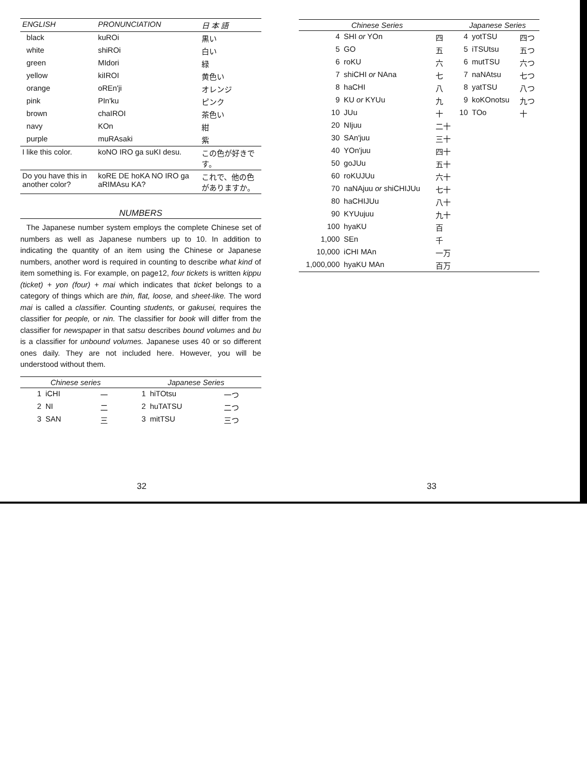| ENGLISH | PRONUNCIATION | 日 本 語 |
| --- | --- | --- |
| black | kuROi | 黒い |
| white | shiROi | 白い |
| green | MIdori | 緑 |
| yellow | kiIROI | 黄色い |
| orange | oREn'ji | オレンジ |
| pink | PIn'ku | ピンク |
| brown | chaIROI | 茶色い |
| navy | KOn | 紺 |
| purple | muRAsaki | 紫 |
| I like this color. | koNO IRO ga suKI desu. | この色が好きです。 |
| Do you have this in another color? | koRE DE hoKA NO IRO ga aRIMAsu KA? | これで、他の色がありますか。 |
NUMBERS
The Japanese number system employs the complete Chinese set of numbers as well as Japanese numbers up to 10. In addition to indicating the quantity of an item using the Chinese or Japanese numbers, another word is required in counting to describe what kind of item something is. For example, on page12, four tickets is written kippu (ticket) + yon (four) + mai which indicates that ticket belongs to a category of things which are thin, flat, loose, and sheet-like. The word mai is called a classifier. Counting students, or gakusei, requires the classifier for people, or nin. The classifier for book will differ from the classifier for newspaper in that satsu describes bound volumes and bu is a classifier for unbound volumes. Japanese uses 40 or so different ones daily. They are not included here. However, you will be understood without them.
| Chinese series | | | Japanese Series | | |
| --- | --- | --- | --- | --- | --- |
| 1 | iCHI | 一 | 1 | hiTOtsu | 一つ |
| 2 | NI | 二 | 2 | huTATSU | 二つ |
| 3 | SAN | 三 | 3 | mitTSU | 三つ |
32
| Chinese Series | | | Japanese Series | | |
| --- | --- | --- | --- | --- | --- |
| 4 | SHI or YOn | 四 | 4 | yotTSU | 四つ |
| 5 | GO | 五 | 5 | iTSUtsu | 五つ |
| 6 | roKU | 六 | 6 | mutTSU | 六つ |
| 7 | shiCHI or NAna | 七 | 7 | naNAtsu | 七つ |
| 8 | haCHI | 八 | 8 | yatTSU | 八つ |
| 9 | KU or KYUu | 九 | 9 | koKOnotsu | 九つ |
| 10 | JUu | 十 | 10 | TOo | 十 |
| 20 | NIjuu | 二十 | | | |
| 30 | SAn'juu | 三十 | | | |
| 40 | YOn'juu | 四十 | | | |
| 50 | goJUu | 五十 | | | |
| 60 | roKUJUu | 六十 | | | |
| 70 | naNAjuu or shiCHIJUu | 七十 | | | |
| 80 | haCHIJUu | 八十 | | | |
| 90 | KYUujuu | 九十 | | | |
| 100 | hyaKU | 百 | | | |
| 1,000 | SEn | 千 | | | |
| 10,000 | iCHI MAn | 一万 | | | |
| 1,000,000 | hyaKU MAn | 百万 | | | |
33